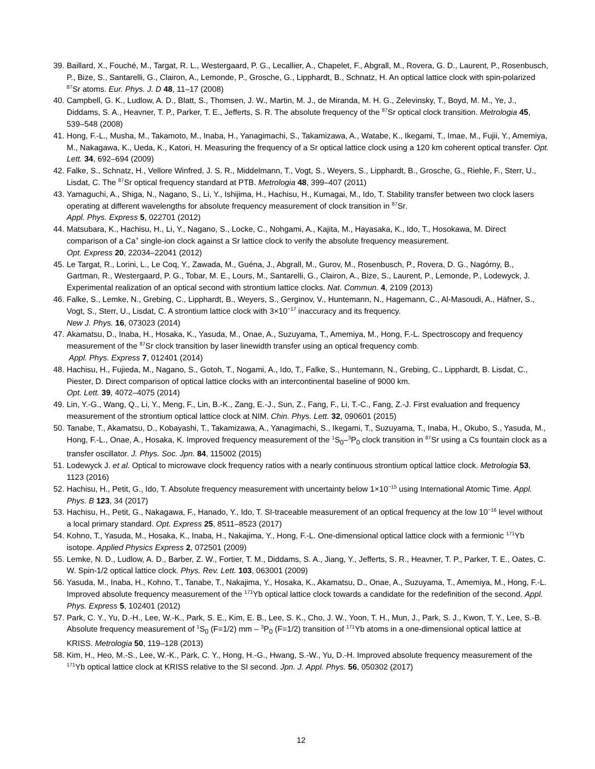39. Baillard, X., Fouché, M., Targat, R. L., Westergaard, P. G., Lecallier, A., Chapelet, F., Abgrall, M., Rovera, G. D., Laurent, P., Rosenbusch, P., Bize, S., Santarelli, G., Clairon, A., Lemonde, P., Grosche, G., Lipphardt, B., Schnatz, H. An optical lattice clock with spin-polarized <sup>87</sup>Sr atoms. Eur. Phys. J. D 48, 11–17 (2008)
40. Campbell, G. K., Ludlow, A. D., Blatt, S., Thomsen, J. W., Martin, M. J., de Miranda, M. H. G., Zelevinsky, T., Boyd, M. M., Ye, J., Diddams, S. A., Heavner, T. P., Parker, T. E., Jefferts, S. R. The absolute frequency of the <sup>87</sup>Sr optical clock transition. Metrologia 45, 539–548 (2008)
41. Hong, F.-L., Musha, M., Takamoto, M., Inaba, H., Yanagimachi, S., Takamizawa, A., Watabe, K., Ikegami, T., Imae, M., Fujii, Y., Amemiya, M., Nakagawa, K., Ueda, K., Katori, H. Measuring the frequency of a Sr optical lattice clock using a 120 km coherent optical transfer. Opt. Lett. 34, 692–694 (2009)
42. Falke, S., Schnatz, H., Vellore Winfred, J. S. R., Middelmann, T., Vogt, S., Weyers, S., Lipphardt, B., Grosche, G., Riehle, F., Sterr, U., Lisdat, C. The <sup>87</sup>Sr optical frequency standard at PTB. Metrologia 48, 399–407 (2011)
43. Yamaguchi, A., Shiga, N., Nagano, S., Li, Y., Ishijima, H., Hachisu, H., Kumagai, M., Ido, T. Stability transfer between two clock lasers operating at different wavelengths for absolute frequency measurement of clock transition in <sup>87</sup>Sr.
Appl. Phys. Express 5, 022701 (2012)
44. Matsubara, K., Hachisu, H., Li, Y., Nagano, S., Locke, C., Nohgami, A., Kajita, M., Hayasaka, K., Ido, T., Hosokawa, M. Direct comparison of a Ca<sup>+</sup> single-ion clock against a Sr lattice clock to verify the absolute frequency measurement.
Opt. Express 20, 22034–22041 (2012)
45. Le Targat, R., Lorini, L., Le Coq, Y., Zawada, M., Guéna, J., Abgrall, M., Gurov, M., Rosenbusch, P., Rovera, D. G., Nagórny, B., Gartman, R., Westergaard, P. G., Tobar, M. E., Lours, M., Santarelli, G., Clairon, A., Bize, S., Laurent, P., Lemonde, P., Lodewyck, J. Experimental realization of an optical second with strontium lattice clocks. Nat. Commun. 4, 2109 (2013)
46. Falke, S., Lemke, N., Grebing, C., Lipphardt, B., Weyers, S., Gerginov, V., Huntemann, N., Hagemann, C., Al-Masoudi, A., Häfner, S., Vogt, S., Sterr, U., Lisdat, C. A strontium lattice clock with 3×10<sup>−17</sup> inaccuracy and its frequency.
New J. Phys. 16, 073023 (2014)
47. Akamatsu, D., Inaba, H., Hosaka, K., Yasuda, M., Onae, A., Suzuyama, T., Amemiya, M., Hong, F.-L. Spectroscopy and frequency measurement of the <sup>87</sup>Sr clock transition by laser linewidth transfer using an optical frequency comb.
Appl. Phys. Express 7, 012401 (2014)
48. Hachisu, H., Fujieda, M., Nagano, S., Gotoh, T., Nogami, A., Ido, T., Falke, S., Huntemann, N., Grebing, C., Lipphardt, B. Lisdat, C., Piester, D. Direct comparison of optical lattice clocks with an intercontinental baseline of 9000 km.
Opt. Lett. 39, 4072–4075 (2014)
49. Lin, Y.-G., Wang, Q., Li, Y., Meng, F., Lin, B.-K., Zang, E.-J., Sun, Z., Fang, F., Li, T.-C., Fang, Z.-J. First evaluation and frequency measurement of the strontium optical lattice clock at NIM. Chin. Phys. Lett. 32, 090601 (2015)
50. Tanabe, T., Akamatsu, D., Kobayashi, T., Takamizawa, A., Yanagimachi, S., Ikegami, T., Suzuyama, T., Inaba, H., Okubo, S., Yasuda, M., Hong, F.-L., Onae, A., Hosaka, K. Improved frequency measurement of the <sup>1</sup>S<sub>0</sub>–<sup>3</sup>P<sub>0</sub> clock transition in <sup>87</sup>Sr using a Cs fountain clock as a transfer oscillator. J. Phys. Soc. Jpn. 84, 115002 (2015)
51. Lodewyck J. et al. Optical to microwave clock frequency ratios with a nearly continuous strontium optical lattice clock. Metrologia 53, 1123 (2016)
52. Hachisu, H., Petit, G., Ido, T. Absolute frequency measurement with uncertainty below 1×10<sup>−15</sup> using International Atomic Time. Appl. Phys. B 123, 34 (2017)
53. Hachisu, H., Petit, G., Nakagawa, F., Hanado, Y., Ido, T. SI-traceable measurement of an optical frequency at the low 10<sup>−16</sup> level without a local primary standard. Opt. Express 25, 8511–8523 (2017)
54. Kohno, T., Yasuda, M., Hosaka, K., Inaba, H., Nakajima, Y., Hong, F.-L. One-dimensional optical lattice clock with a fermionic <sup>171</sup>Yb isotope. Applied Physics Express 2, 072501 (2009)
55. Lemke, N. D., Ludlow, A. D., Barber, Z. W., Fortier, T. M., Diddams, S. A., Jiang, Y., Jefferts, S. R., Heavner, T. P., Parker, T. E., Oates, C. W. Spin-1/2 optical lattice clock. Phys. Rev. Lett. 103, 063001 (2009)
56. Yasuda, M., Inaba, H., Kohno, T., Tanabe, T., Nakajima, Y., Hosaka, K., Akamatsu, D., Onae, A., Suzuyama, T., Amemiya, M., Hong, F.-L. Improved absolute frequency measurement of the <sup>171</sup>Yb optical lattice clock towards a candidate for the redefinition of the second. Appl. Phys. Express 5, 102401 (2012)
57. Park, C. Y., Yu, D.-H., Lee, W.-K., Park, S. E., Kim, E. B., Lee, S. K., Cho, J. W., Yoon, T. H., Mun, J., Park, S. J., Kwon, T. Y., Lee, S.-B. Absolute frequency measurement of <sup>1</sup>S<sub>0</sub> (F=1/2) mm – <sup>3</sup>P<sub>0</sub> (F=1/2) transition of <sup>171</sup>Yb atoms in a one-dimensional optical lattice at KRISS. Metrologia 50, 119–128 (2013)
58. Kim, H., Heo, M.-S., Lee, W.-K., Park, C. Y., Hong, H.-G., Hwang, S.-W., Yu, D.-H. Improved absolute frequency measurement of the <sup>171</sup>Yb optical lattice clock at KRISS relative to the SI second. Jpn. J. Appl. Phys. 56, 050302 (2017)
12